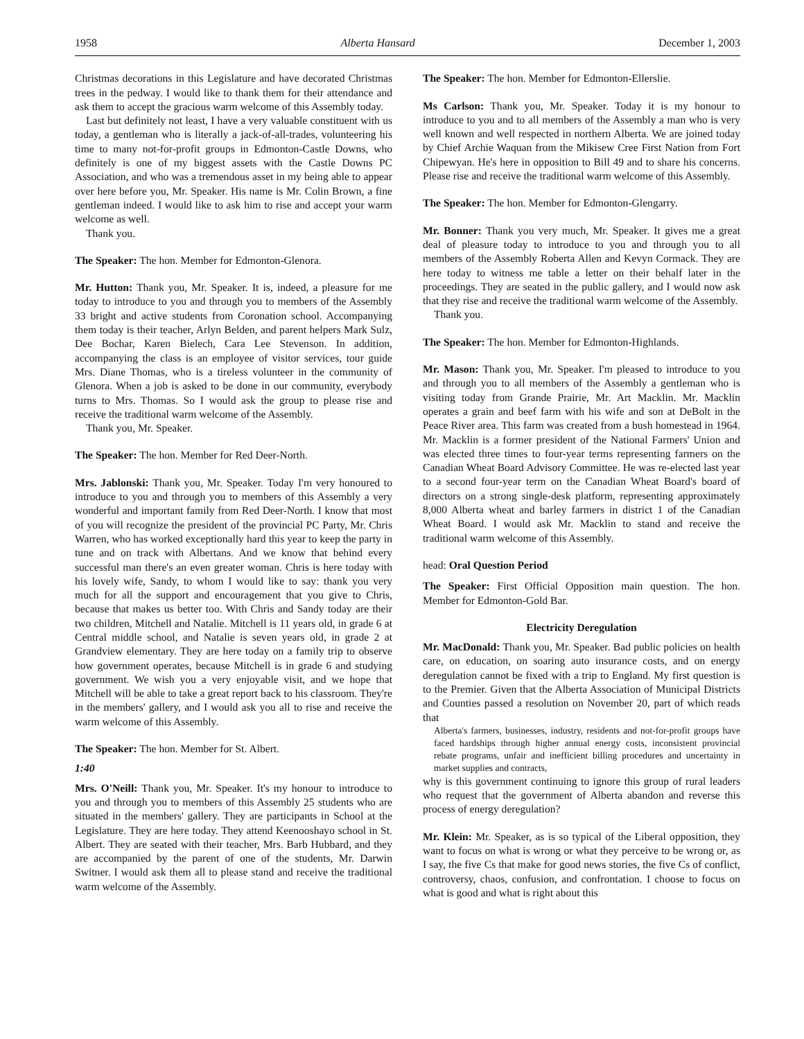1958 Alberta Hansard December 1, 2003
Christmas decorations in this Legislature and have decorated Christmas trees in the pedway. I would like to thank them for their attendance and ask them to accept the gracious warm welcome of this Assembly today.
Last but definitely not least, I have a very valuable constituent with us today, a gentleman who is literally a jack-of-all-trades, volunteering his time to many not-for-profit groups in Edmonton-Castle Downs, who definitely is one of my biggest assets with the Castle Downs PC Association, and who was a tremendous asset in my being able to appear over here before you, Mr. Speaker. His name is Mr. Colin Brown, a fine gentleman indeed. I would like to ask him to rise and accept your warm welcome as well.
Thank you.
The Speaker: The hon. Member for Edmonton-Glenora.
Mr. Hutton: Thank you, Mr. Speaker. It is, indeed, a pleasure for me today to introduce to you and through you to members of the Assembly 33 bright and active students from Coronation school. Accompanying them today is their teacher, Arlyn Belden, and parent helpers Mark Sulz, Dee Bochar, Karen Bielech, Cara Lee Stevenson. In addition, accompanying the class is an employee of visitor services, tour guide Mrs. Diane Thomas, who is a tireless volunteer in the community of Glenora. When a job is asked to be done in our community, everybody turns to Mrs. Thomas. So I would ask the group to please rise and receive the traditional warm welcome of the Assembly.
Thank you, Mr. Speaker.
The Speaker: The hon. Member for Red Deer-North.
Mrs. Jablonski: Thank you, Mr. Speaker. Today I'm very honoured to introduce to you and through you to members of this Assembly a very wonderful and important family from Red Deer-North. I know that most of you will recognize the president of the provincial PC Party, Mr. Chris Warren, who has worked exceptionally hard this year to keep the party in tune and on track with Albertans. And we know that behind every successful man there's an even greater woman. Chris is here today with his lovely wife, Sandy, to whom I would like to say: thank you very much for all the support and encouragement that you give to Chris, because that makes us better too. With Chris and Sandy today are their two children, Mitchell and Natalie. Mitchell is 11 years old, in grade 6 at Central middle school, and Natalie is seven years old, in grade 2 at Grandview elementary. They are here today on a family trip to observe how government operates, because Mitchell is in grade 6 and studying government. We wish you a very enjoyable visit, and we hope that Mitchell will be able to take a great report back to his classroom. They're in the members' gallery, and I would ask you all to rise and receive the warm welcome of this Assembly.
The Speaker: The hon. Member for St. Albert.
1:40
Mrs. O'Neill: Thank you, Mr. Speaker. It's my honour to introduce to you and through you to members of this Assembly 25 students who are situated in the members' gallery. They are participants in School at the Legislature. They are here today. They attend Keenooshayo school in St. Albert. They are seated with their teacher, Mrs. Barb Hubbard, and they are accompanied by the parent of one of the students, Mr. Darwin Switner. I would ask them all to please stand and receive the traditional warm welcome of the Assembly.
The Speaker: The hon. Member for Edmonton-Ellerslie.
Ms Carlson: Thank you, Mr. Speaker. Today it is my honour to introduce to you and to all members of the Assembly a man who is very well known and well respected in northern Alberta. We are joined today by Chief Archie Waquan from the Mikisew Cree First Nation from Fort Chipewyan. He's here in opposition to Bill 49 and to share his concerns. Please rise and receive the traditional warm welcome of this Assembly.
The Speaker: The hon. Member for Edmonton-Glengarry.
Mr. Bonner: Thank you very much, Mr. Speaker. It gives me a great deal of pleasure today to introduce to you and through you to all members of the Assembly Roberta Allen and Kevyn Cormack. They are here today to witness me table a letter on their behalf later in the proceedings. They are seated in the public gallery, and I would now ask that they rise and receive the traditional warm welcome of the Assembly.
Thank you.
The Speaker: The hon. Member for Edmonton-Highlands.
Mr. Mason: Thank you, Mr. Speaker. I'm pleased to introduce to you and through you to all members of the Assembly a gentleman who is visiting today from Grande Prairie, Mr. Art Macklin. Mr. Macklin operates a grain and beef farm with his wife and son at DeBolt in the Peace River area. This farm was created from a bush homestead in 1964. Mr. Macklin is a former president of the National Farmers' Union and was elected three times to four-year terms representing farmers on the Canadian Wheat Board Advisory Committee. He was re-elected last year to a second four-year term on the Canadian Wheat Board's board of directors on a strong single-desk platform, representing approximately 8,000 Alberta wheat and barley farmers in district 1 of the Canadian Wheat Board. I would ask Mr. Macklin to stand and receive the traditional warm welcome of this Assembly.
head: Oral Question Period
The Speaker: First Official Opposition main question. The hon. Member for Edmonton-Gold Bar.
Electricity Deregulation
Mr. MacDonald: Thank you, Mr. Speaker. Bad public policies on health care, on education, on soaring auto insurance costs, and on energy deregulation cannot be fixed with a trip to England. My first question is to the Premier. Given that the Alberta Association of Municipal Districts and Counties passed a resolution on November 20, part of which reads that
Alberta's farmers, businesses, industry, residents and not-for-profit groups have faced hardships through higher annual energy costs, inconsistent provincial rebate programs, unfair and inefficient billing procedures and uncertainty in market supplies and contracts,
why is this government continuing to ignore this group of rural leaders who request that the government of Alberta abandon and reverse this process of energy deregulation?
Mr. Klein: Mr. Speaker, as is so typical of the Liberal opposition, they want to focus on what is wrong or what they perceive to be wrong or, as I say, the five Cs that make for good news stories, the five Cs of conflict, controversy, chaos, confusion, and confrontation. I choose to focus on what is good and what is right about this